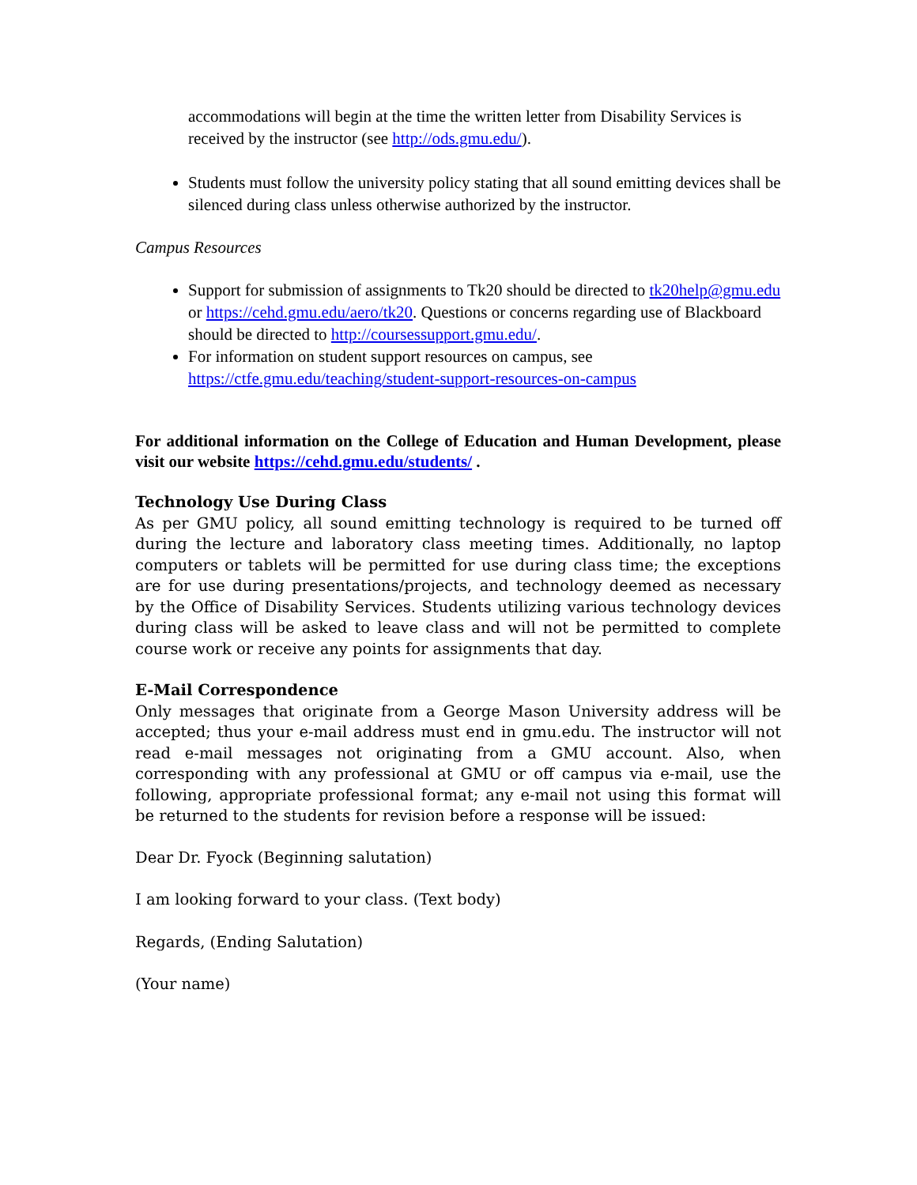accommodations will begin at the time the written letter from Disability Services is received by the instructor (see http://ods.gmu.edu/).
Students must follow the university policy stating that all sound emitting devices shall be silenced during class unless otherwise authorized by the instructor.
Campus Resources
Support for submission of assignments to Tk20 should be directed to tk20help@gmu.edu or https://cehd.gmu.edu/aero/tk20. Questions or concerns regarding use of Blackboard should be directed to http://coursessupport.gmu.edu/.
For information on student support resources on campus, see https://ctfe.gmu.edu/teaching/student-support-resources-on-campus
For additional information on the College of Education and Human Development, please visit our website https://cehd.gmu.edu/students/ .
Technology Use During Class
As per GMU policy, all sound emitting technology is required to be turned off during the lecture and laboratory class meeting times. Additionally, no laptop computers or tablets will be permitted for use during class time; the exceptions are for use during presentations/projects, and technology deemed as necessary by the Office of Disability Services. Students utilizing various technology devices during class will be asked to leave class and will not be permitted to complete course work or receive any points for assignments that day.
E-Mail Correspondence
Only messages that originate from a George Mason University address will be accepted; thus your e-mail address must end in gmu.edu. The instructor will not read e-mail messages not originating from a GMU account. Also, when corresponding with any professional at GMU or off campus via e-mail, use the following, appropriate professional format; any e-mail not using this format will be returned to the students for revision before a response will be issued:
Dear Dr. Fyock (Beginning salutation)
I am looking forward to your class. (Text body)
Regards, (Ending Salutation)
(Your name)